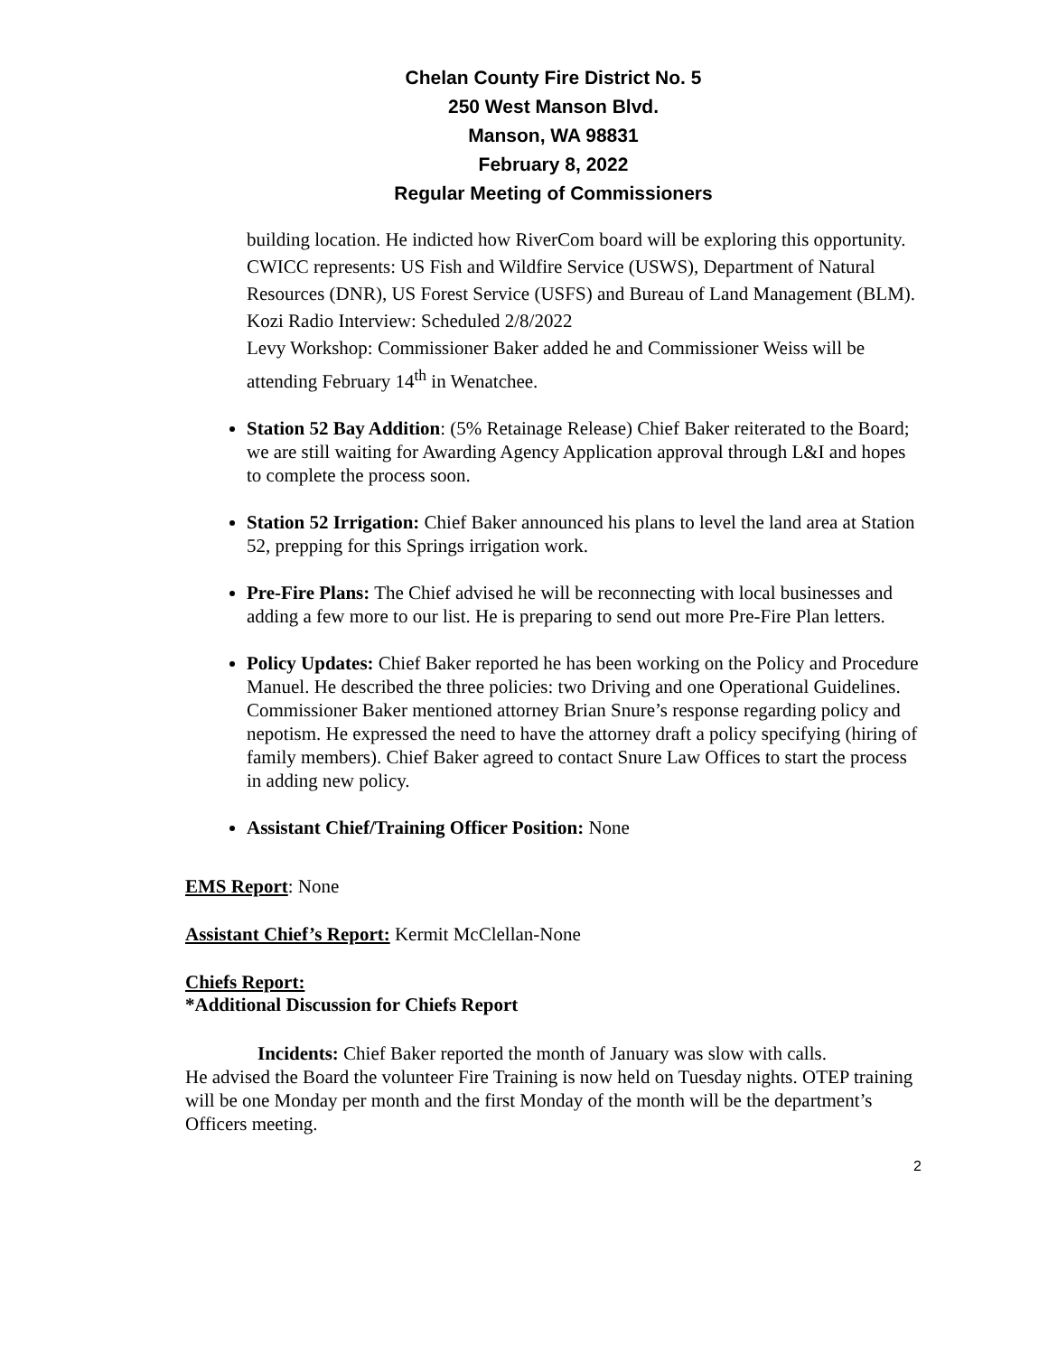Chelan County Fire District No. 5
250 West Manson Blvd.
Manson, WA 98831
February 8, 2022
Regular Meeting of Commissioners
building location. He indicted how RiverCom board will be exploring this opportunity. CWICC represents: US Fish and Wildfire Service (USWS), Department of Natural Resources (DNR), US Forest Service (USFS) and Bureau of Land Management (BLM).
Kozi Radio Interview: Scheduled 2/8/2022
Levy Workshop: Commissioner Baker added he and Commissioner Weiss will be attending February 14<sup>th</sup> in Wenatchee.
Station 52 Bay Addition: (5% Retainage Release) Chief Baker reiterated to the Board; we are still waiting for Awarding Agency Application approval through L&I and hopes to complete the process soon.
Station 52 Irrigation: Chief Baker announced his plans to level the land area at Station 52, prepping for this Springs irrigation work.
Pre-Fire Plans: The Chief advised he will be reconnecting with local businesses and adding a few more to our list. He is preparing to send out more Pre-Fire Plan letters.
Policy Updates: Chief Baker reported he has been working on the Policy and Procedure Manuel. He described the three policies: two Driving and one Operational Guidelines.
Commissioner Baker mentioned attorney Brian Snure’s response regarding policy and nepotism. He expressed the need to have the attorney draft a policy specifying (hiring of family members). Chief Baker agreed to contact Snure Law Offices to start the process in adding new policy.
Assistant Chief/Training Officer Position: None
EMS Report: None
Assistant Chief’s Report: Kermit McClellan-None
Chiefs Report:
*Additional Discussion for Chiefs Report
Incidents: Chief Baker reported the month of January was slow with calls.
He advised the Board the volunteer Fire Training is now held on Tuesday nights. OTEP training will be one Monday per month and the first Monday of the month will be the department’s Officers meeting.
2